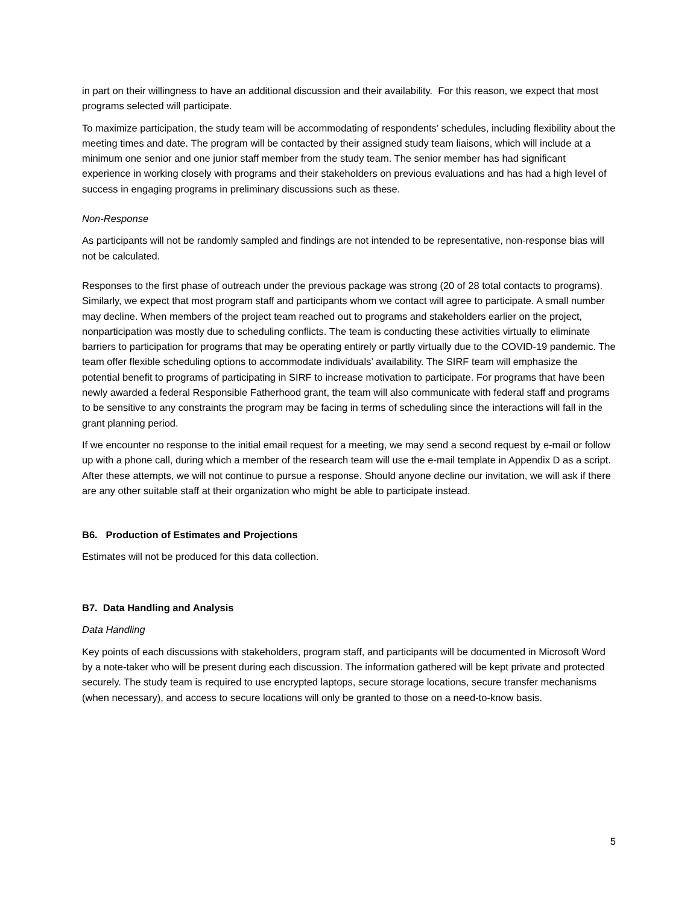in part on their willingness to have an additional discussion and their availability. For this reason, we expect that most programs selected will participate.
To maximize participation, the study team will be accommodating of respondents’ schedules, including flexibility about the meeting times and date. The program will be contacted by their assigned study team liaisons, which will include at a minimum one senior and one junior staff member from the study team. The senior member has had significant experience in working closely with programs and their stakeholders on previous evaluations and has had a high level of success in engaging programs in preliminary discussions such as these.
Non-Response
As participants will not be randomly sampled and findings are not intended to be representative, non-response bias will not be calculated.
Responses to the first phase of outreach under the previous package was strong (20 of 28 total contacts to programs). Similarly, we expect that most program staff and participants whom we contact will agree to participate. A small number may decline. When members of the project team reached out to programs and stakeholders earlier on the project, nonparticipation was mostly due to scheduling conflicts. The team is conducting these activities virtually to eliminate barriers to participation for programs that may be operating entirely or partly virtually due to the COVID-19 pandemic. The team offer flexible scheduling options to accommodate individuals’ availability. The SIRF team will emphasize the potential benefit to programs of participating in SIRF to increase motivation to participate. For programs that have been newly awarded a federal Responsible Fatherhood grant, the team will also communicate with federal staff and programs to be sensitive to any constraints the program may be facing in terms of scheduling since the interactions will fall in the grant planning period.
If we encounter no response to the initial email request for a meeting, we may send a second request by e-mail or follow up with a phone call, during which a member of the research team will use the e-mail template in Appendix D as a script. After these attempts, we will not continue to pursue a response. Should anyone decline our invitation, we will ask if there are any other suitable staff at their organization who might be able to participate instead.
B6. Production of Estimates and Projections
Estimates will not be produced for this data collection.
B7. Data Handling and Analysis
Data Handling
Key points of each discussions with stakeholders, program staff, and participants will be documented in Microsoft Word by a note-taker who will be present during each discussion. The information gathered will be kept private and protected securely. The study team is required to use encrypted laptops, secure storage locations, secure transfer mechanisms (when necessary), and access to secure locations will only be granted to those on a need-to-know basis.
5